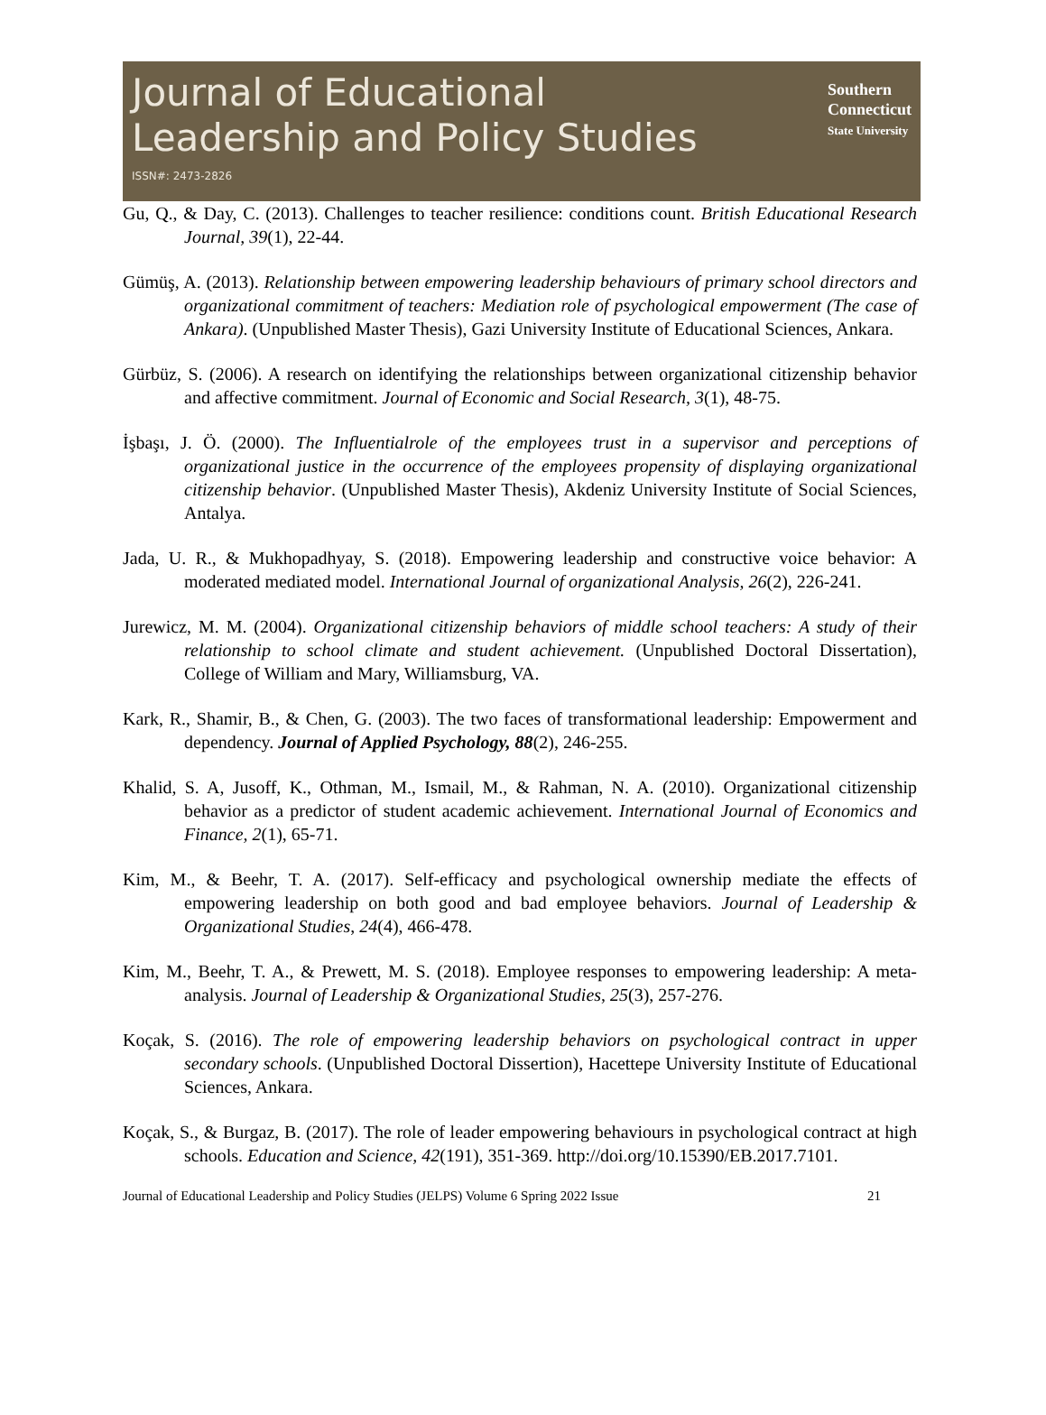Journal of Educational
Leadership and Policy Studies
ISSN#: 2473-2826
Southern
Connecticut
State University
Gu, Q., & Day, C. (2013). Challenges to teacher resilience: conditions count. British Educational Research Journal, 39(1), 22-44.
Gümüş, A. (2013). Relationship between empowering leadership behaviours of primary school directors and organizational commitment of teachers: Mediation role of psychological empowerment (The case of Ankara). (Unpublished Master Thesis), Gazi University Institute of Educational Sciences, Ankara.
Gürbüz, S. (2006). A research on identifying the relationships between organizational citizenship behavior and affective commitment. Journal of Economic and Social Research, 3(1), 48-75.
İşbaşı, J. Ö. (2000). The Influentialrole of the employees trust in a supervisor and perceptions of organizational justice in the occurrence of the employees propensity of displaying organizational citizenship behavior. (Unpublished Master Thesis), Akdeniz University Institute of Social Sciences, Antalya.
Jada, U. R., & Mukhopadhyay, S. (2018). Empowering leadership and constructive voice behavior: A moderated mediated model. International Journal of organizational Analysis, 26(2), 226-241.
Jurewicz, M. M. (2004). Organizational citizenship behaviors of middle school teachers: A study of their relationship to school climate and student achievement. (Unpublished Doctoral Dissertation), College of William and Mary, Williamsburg, VA.
Kark, R., Shamir, B., & Chen, G. (2003). The two faces of transformational leadership: Empowerment and dependency. Journal of Applied Psychology, 88(2), 246-255.
Khalid, S. A, Jusoff, K., Othman, M., Ismail, M., & Rahman, N. A. (2010). Organizational citizenship behavior as a predictor of student academic achievement. International Journal of Economics and Finance, 2(1), 65-71.
Kim, M., & Beehr, T. A. (2017). Self-efficacy and psychological ownership mediate the effects of empowering leadership on both good and bad employee behaviors. Journal of Leadership & Organizational Studies, 24(4), 466-478.
Kim, M., Beehr, T. A., & Prewett, M. S. (2018). Employee responses to empowering leadership: A meta-analysis. Journal of Leadership & Organizational Studies, 25(3), 257-276.
Koçak, S. (2016). The role of empowering leadership behaviors on psychological contract in upper secondary schools. (Unpublished Doctoral Dissertion), Hacettepe University Institute of Educational Sciences, Ankara.
Koçak, S., & Burgaz, B. (2017). The role of leader empowering behaviours in psychological contract at high schools. Education and Science, 42(191), 351-369. http://doi.org/10.15390/EB.2017.7101.
Journal of Educational Leadership and Policy Studies (JELPS) Volume 6 Spring 2022 Issue 21